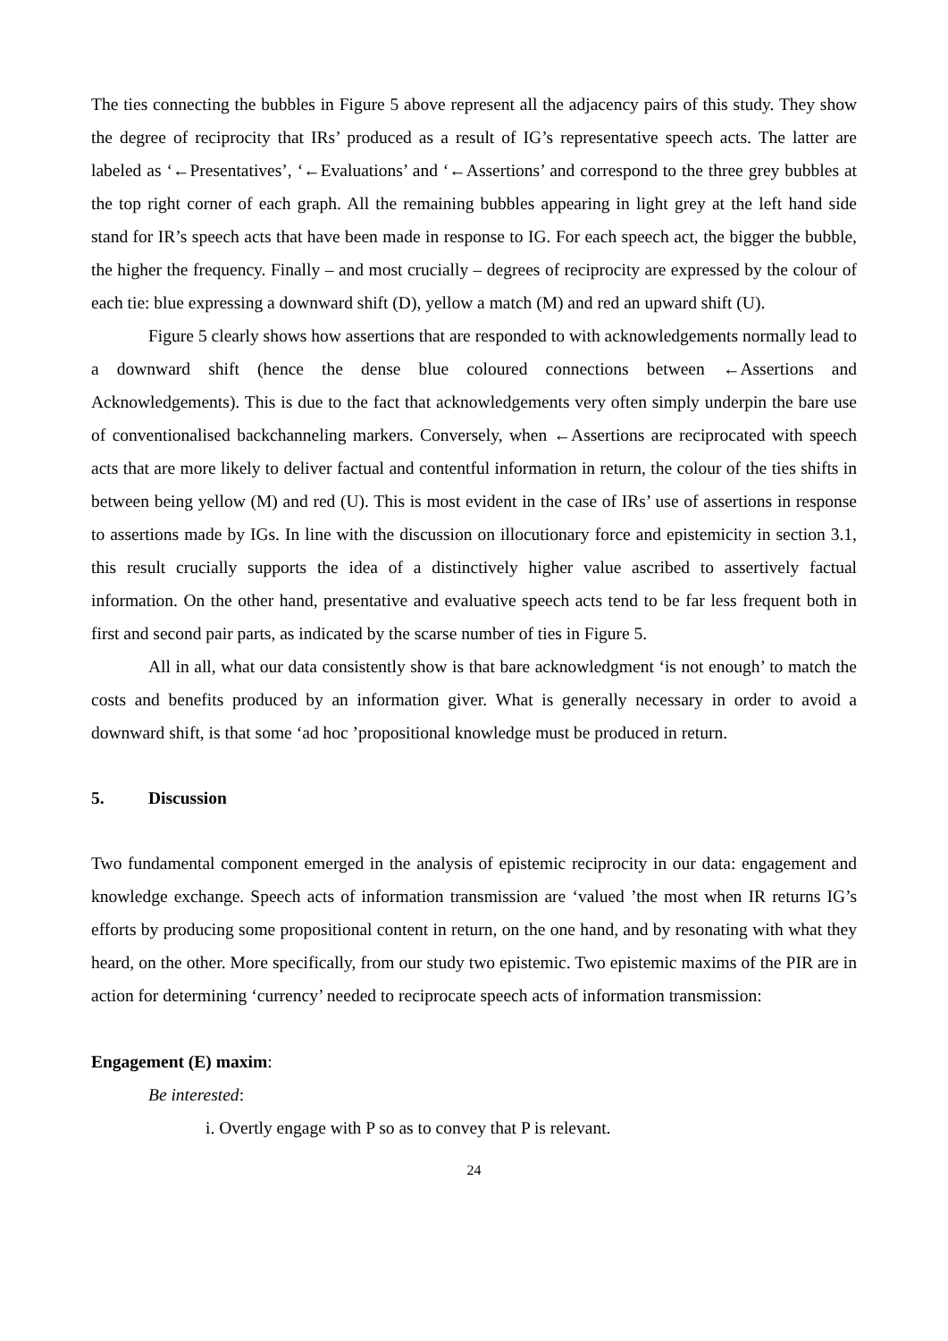The ties connecting the bubbles in Figure 5 above represent all the adjacency pairs of this study. They show the degree of reciprocity that IRs’ produced as a result of IG’s representative speech acts. The latter are labeled as ‘←Presentatives’, ‘←Evaluations’ and ‘←Assertions’ and correspond to the three grey bubbles at the top right corner of each graph. All the remaining bubbles appearing in light grey at the left hand side stand for IR’s speech acts that have been made in response to IG. For each speech act, the bigger the bubble, the higher the frequency. Finally – and most crucially – degrees of reciprocity are expressed by the colour of each tie: blue expressing a downward shift (D), yellow a match (M) and red an upward shift (U).
Figure 5 clearly shows how assertions that are responded to with acknowledgements normally lead to a downward shift (hence the dense blue coloured connections between ←Assertions and Acknowledgements). This is due to the fact that acknowledgements very often simply underpin the bare use of conventionalised backchanneling markers. Conversely, when ←Assertions are reciprocated with speech acts that are more likely to deliver factual and contentful information in return, the colour of the ties shifts in between being yellow (M) and red (U). This is most evident in the case of IRs’ use of assertions in response to assertions made by IGs. In line with the discussion on illocutionary force and epistemicity in section 3.1, this result crucially supports the idea of a distinctively higher value ascribed to assertively factual information. On the other hand, presentative and evaluative speech acts tend to be far less frequent both in first and second pair parts, as indicated by the scarse number of ties in Figure 5.
All in all, what our data consistently show is that bare acknowledgment ‘is not enough’ to match the costs and benefits produced by an information giver. What is generally necessary in order to avoid a downward shift, is that some ‘ad hoc ’propositional knowledge must be produced in return.
5. Discussion
Two fundamental component emerged in the analysis of epistemic reciprocity in our data: engagement and knowledge exchange. Speech acts of information transmission are ‘valued ’the most when IR returns IG’s efforts by producing some propositional content in return, on the one hand, and by resonating with what they heard, on the other. More specifically, from our study two epistemic. Two epistemic maxims of the PIR are in action for determining ‘currency’ needed to reciprocate speech acts of information transmission:
Engagement (E) maxim:
Be interested:
i. Overtly engage with P so as to convey that P is relevant.
24